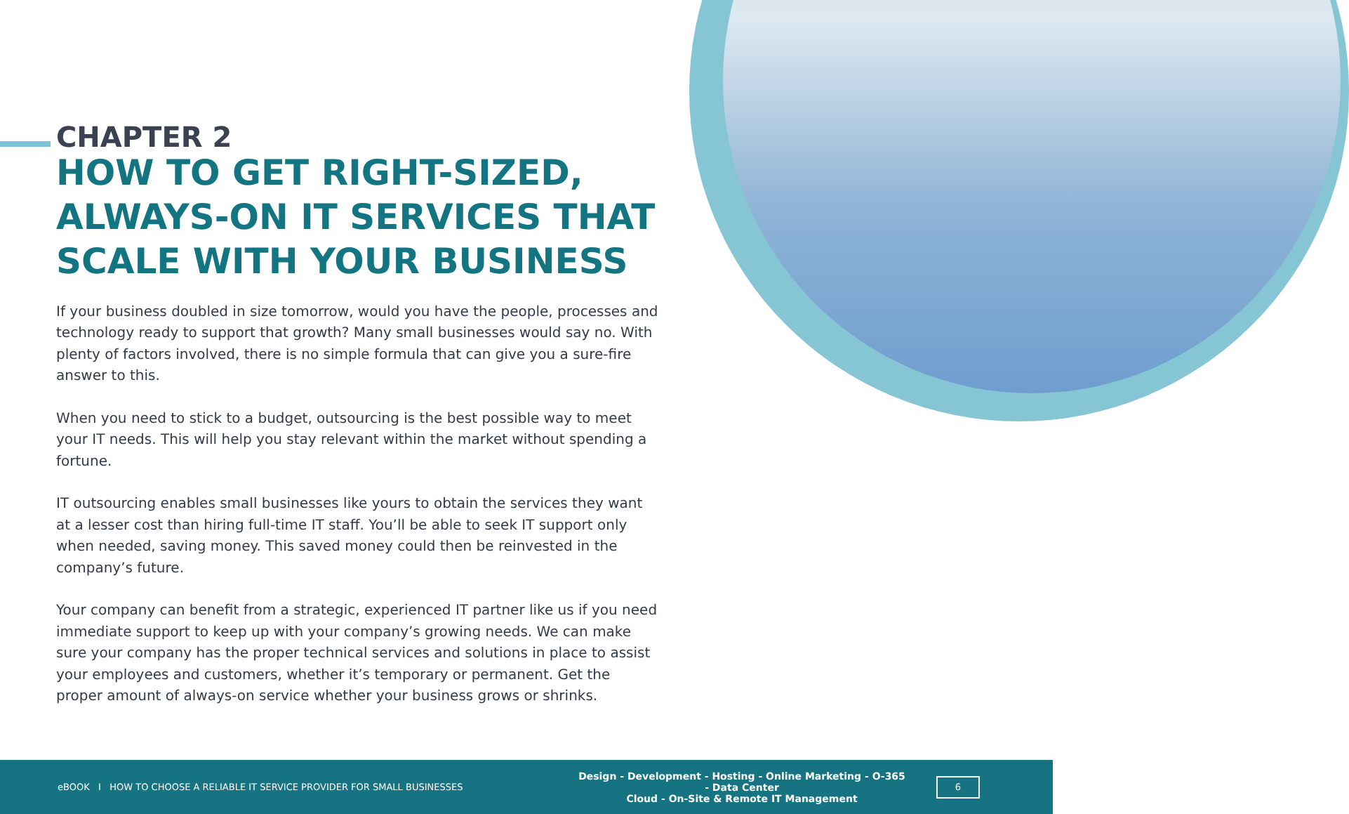CHAPTER 2
HOW TO GET RIGHT-SIZED, ALWAYS-ON IT SERVICES THAT SCALE WITH YOUR BUSINESS
If your business doubled in size tomorrow, would you have the people, processes and technology ready to support that growth? Many small businesses would say no. With plenty of factors involved, there is no simple formula that can give you a sure-fire answer to this.
When you need to stick to a budget, outsourcing is the best possible way to meet your IT needs. This will help you stay relevant within the market without spending a fortune.
IT outsourcing enables small businesses like yours to obtain the services they want at a lesser cost than hiring full-time IT staff. You’ll be able to seek IT support only when needed, saving money. This saved money could then be reinvested in the company’s future.
Your company can benefit from a strategic, experienced IT partner like us if you need immediate support to keep up with your company’s growing needs. We can make sure your company has the proper technical services and solutions in place to assist your employees and customers, whether it’s temporary or permanent. Get the proper amount of always-on service whether your business grows or shrinks.
eBOOK I HOW TO CHOOSE A RELIABLE IT SERVICE PROVIDER FOR SMALL BUSINESSES
Design - Development - Hosting - Online Marketing - O-365 - Data Center
Cloud - On-Site & Remote IT Management
6